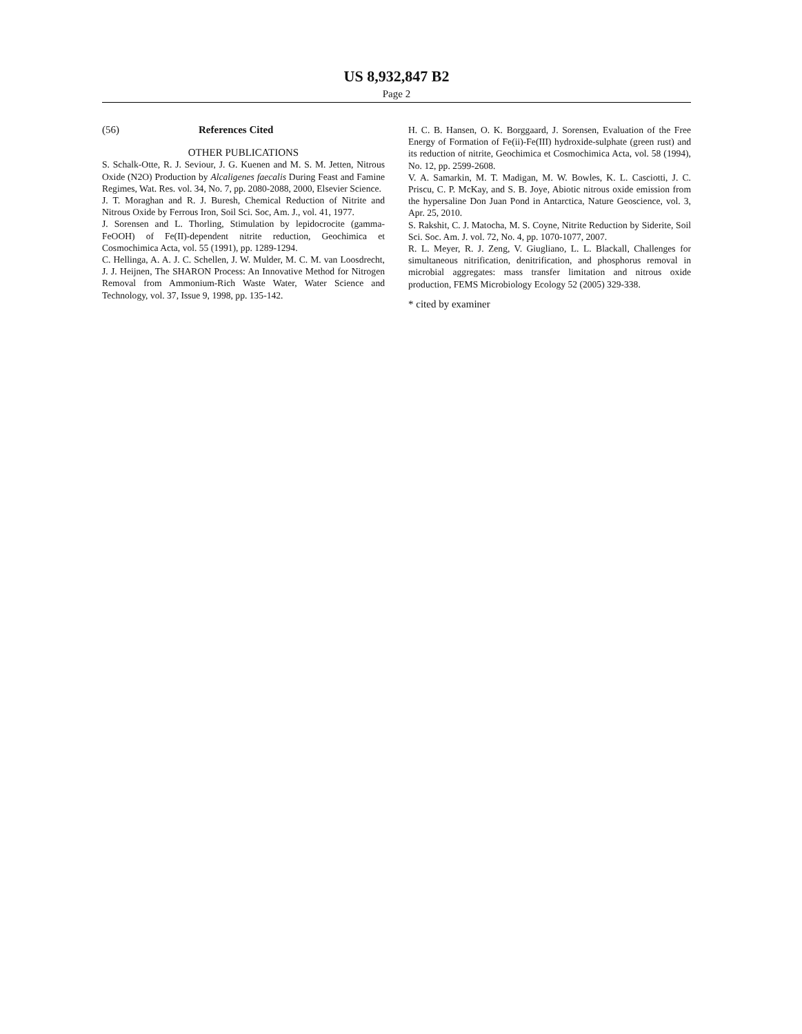US 8,932,847 B2
Page 2
(56) References Cited
OTHER PUBLICATIONS
S. Schalk-Otte, R. J. Seviour, J. G. Kuenen and M. S. M. Jetten, Nitrous Oxide (N2O) Production by Alcaligenes faecalis During Feast and Famine Regimes, Wat. Res. vol. 34, No. 7, pp. 2080-2088, 2000, Elsevier Science.
J. T. Moraghan and R. J. Buresh, Chemical Reduction of Nitrite and Nitrous Oxide by Ferrous Iron, Soil Sci. Soc, Am. J., vol. 41, 1977.
J. Sorensen and L. Thorling, Stimulation by lepidocrocite (gamma-FeOOH) of Fe(II)-dependent nitrite reduction, Geochimica et Cosmochimica Acta, vol. 55 (1991), pp. 1289-1294.
C. Hellinga, A. A. J. C. Schellen, J. W. Mulder, M. C. M. van Loosdrecht, J. J. Heijnen, The SHARON Process: An Innovative Method for Nitrogen Removal from Ammonium-Rich Waste Water, Water Science and Technology, vol. 37, Issue 9, 1998, pp. 135-142.
H. C. B. Hansen, O. K. Borggaard, J. Sorensen, Evaluation of the Free Energy of Formation of Fe(ii)-Fe(III) hydroxide-sulphate (green rust) and its reduction of nitrite, Geochimica et Cosmochimica Acta, vol. 58 (1994), No. 12, pp. 2599-2608.
V. A. Samarkin, M. T. Madigan, M. W. Bowles, K. L. Casciotti, J. C. Priscu, C. P. McKay, and S. B. Joye, Abiotic nitrous oxide emission from the hypersaline Don Juan Pond in Antarctica, Nature Geoscience, vol. 3, Apr. 25, 2010.
S. Rakshit, C. J. Matocha, M. S. Coyne, Nitrite Reduction by Siderite, Soil Sci. Soc. Am. J. vol. 72, No. 4, pp. 1070-1077, 2007.
R. L. Meyer, R. J. Zeng, V. Giugliano, L. L. Blackall, Challenges for simultaneous nitrification, denitrification, and phosphorus removal in microbial aggregates: mass transfer limitation and nitrous oxide production, FEMS Microbiology Ecology 52 (2005) 329-338.
* cited by examiner